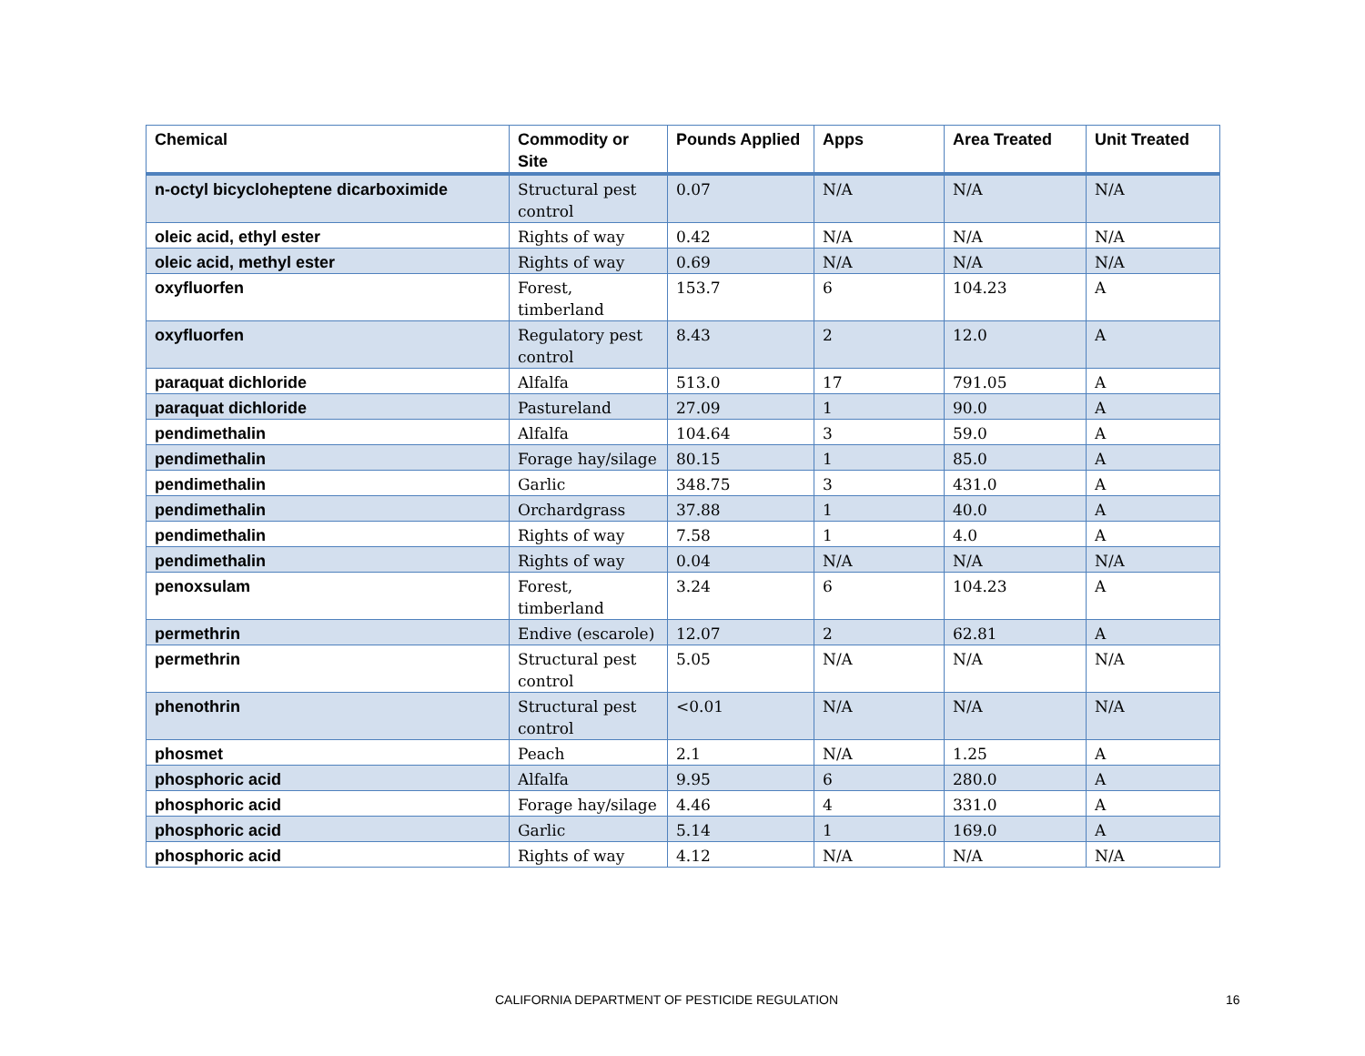| Chemical | Commodity or Site | Pounds Applied | Apps | Area Treated | Unit Treated |
| --- | --- | --- | --- | --- | --- |
| n-octyl bicycloheptene dicarboximide | Structural pest control | 0.07 | N/A | N/A | N/A |
| oleic acid, ethyl ester | Rights of way | 0.42 | N/A | N/A | N/A |
| oleic acid, methyl ester | Rights of way | 0.69 | N/A | N/A | N/A |
| oxyfluorfen | Forest, timberland | 153.7 | 6 | 104.23 | A |
| oxyfluorfen | Regulatory pest control | 8.43 | 2 | 12.0 | A |
| paraquat dichloride | Alfalfa | 513.0 | 17 | 791.05 | A |
| paraquat dichloride | Pastureland | 27.09 | 1 | 90.0 | A |
| pendimethalin | Alfalfa | 104.64 | 3 | 59.0 | A |
| pendimethalin | Forage hay/silage | 80.15 | 1 | 85.0 | A |
| pendimethalin | Garlic | 348.75 | 3 | 431.0 | A |
| pendimethalin | Orchardgrass | 37.88 | 1 | 40.0 | A |
| pendimethalin | Rights of way | 7.58 | 1 | 4.0 | A |
| pendimethalin | Rights of way | 0.04 | N/A | N/A | N/A |
| penoxsulam | Forest, timberland | 3.24 | 6 | 104.23 | A |
| permethrin | Endive (escarole) | 12.07 | 2 | 62.81 | A |
| permethrin | Structural pest control | 5.05 | N/A | N/A | N/A |
| phenothrin | Structural pest control | <0.01 | N/A | N/A | N/A |
| phosmet | Peach | 2.1 | N/A | 1.25 | A |
| phosphoric acid | Alfalfa | 9.95 | 6 | 280.0 | A |
| phosphoric acid | Forage hay/silage | 4.46 | 4 | 331.0 | A |
| phosphoric acid | Garlic | 5.14 | 1 | 169.0 | A |
| phosphoric acid | Rights of way | 4.12 | N/A | N/A | N/A |
CALIFORNIA DEPARTMENT OF PESTICIDE REGULATION 16